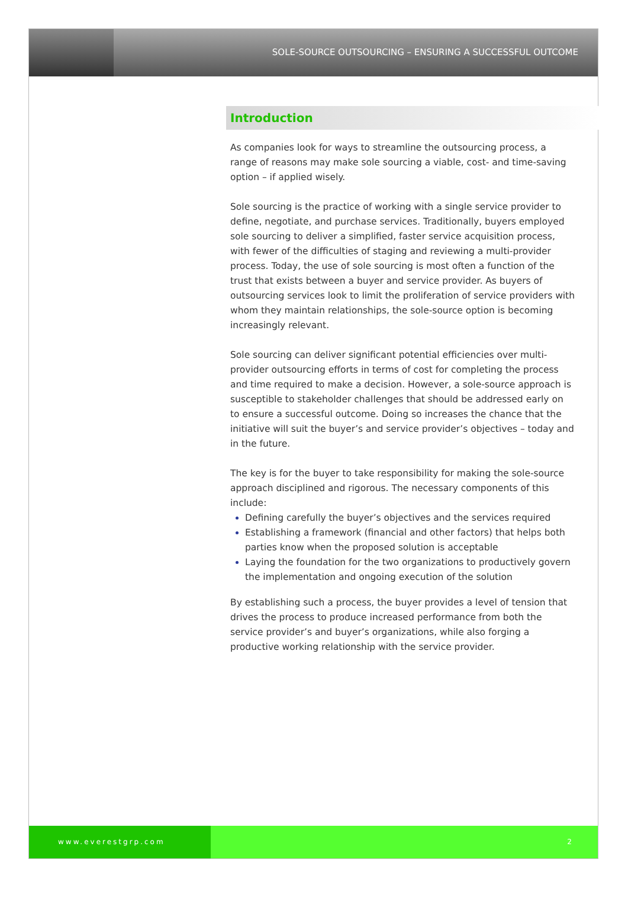SOLE-SOURCE OUTSOURCING – ENSURING A SUCCESSFUL OUTCOME
Introduction
As companies look for ways to streamline the outsourcing process, a range of reasons may make sole sourcing a viable, cost- and time-saving option – if applied wisely.
Sole sourcing is the practice of working with a single service provider to define, negotiate, and purchase services. Traditionally, buyers employed sole sourcing to deliver a simplified, faster service acquisition process, with fewer of the difficulties of staging and reviewing a multi-provider process. Today, the use of sole sourcing is most often a function of the trust that exists between a buyer and service provider. As buyers of outsourcing services look to limit the proliferation of service providers with whom they maintain relationships, the sole-source option is becoming increasingly relevant.
Sole sourcing can deliver significant potential efficiencies over multi-provider outsourcing efforts in terms of cost for completing the process and time required to make a decision. However, a sole-source approach is susceptible to stakeholder challenges that should be addressed early on to ensure a successful outcome. Doing so increases the chance that the initiative will suit the buyer’s and service provider’s objectives – today and in the future.
The key is for the buyer to take responsibility for making the sole-source approach disciplined and rigorous. The necessary components of this include:
Defining carefully the buyer’s objectives and the services required
Establishing a framework (financial and other factors) that helps both parties know when the proposed solution is acceptable
Laying the foundation for the two organizations to productively govern the implementation and ongoing execution of the solution
By establishing such a process, the buyer provides a level of tension that drives the process to produce increased performance from both the service provider’s and buyer’s organizations, while also forging a productive working relationship with the service provider.
www.everestgrp.com 2